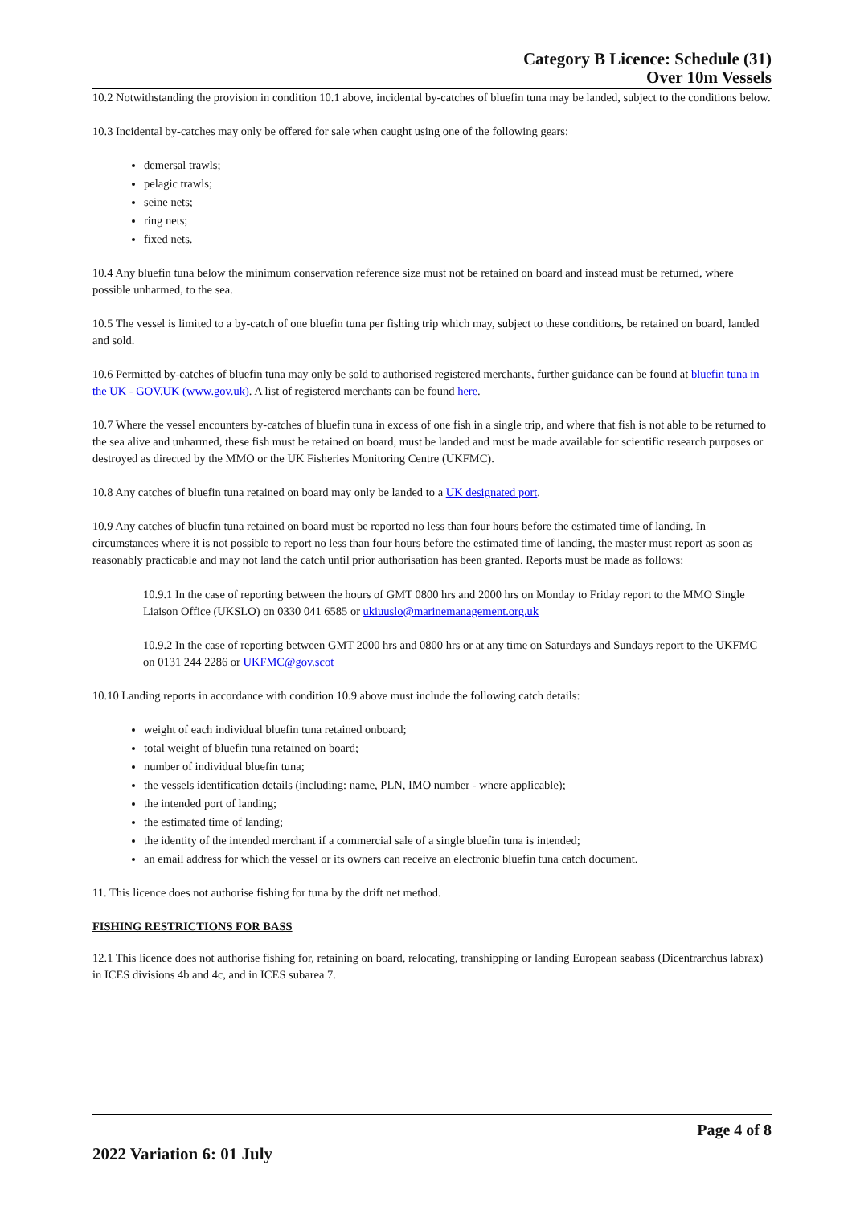Category B Licence: Schedule (31)
Over 10m Vessels
10.2 Notwithstanding the provision in condition 10.1 above, incidental by-catches of bluefin tuna may be landed, subject to the conditions below.
10.3 Incidental by-catches may only be offered for sale when caught using one of the following gears:
demersal trawls;
pelagic trawls;
seine nets;
ring nets;
fixed nets.
10.4 Any bluefin tuna below the minimum conservation reference size must not be retained on board and instead must be returned, where possible unharmed, to the sea.
10.5 The vessel is limited to a by-catch of one bluefin tuna per fishing trip which may, subject to these conditions, be retained on board, landed and sold.
10.6 Permitted by-catches of bluefin tuna may only be sold to authorised registered merchants, further guidance can be found at bluefin tuna in the UK - GOV.UK (www.gov.uk). A list of registered merchants can be found here.
10.7 Where the vessel encounters by-catches of bluefin tuna in excess of one fish in a single trip, and where that fish is not able to be returned to the sea alive and unharmed, these fish must be retained on board, must be landed and must be made available for scientific research purposes or destroyed as directed by the MMO or the UK Fisheries Monitoring Centre (UKFMC).
10.8 Any catches of bluefin tuna retained on board may only be landed to a UK designated port.
10.9 Any catches of bluefin tuna retained on board must be reported no less than four hours before the estimated time of landing. In circumstances where it is not possible to report no less than four hours before the estimated time of landing, the master must report as soon as reasonably practicable and may not land the catch until prior authorisation has been granted. Reports must be made as follows:
10.9.1 In the case of reporting between the hours of GMT 0800 hrs and 2000 hrs on Monday to Friday report to the MMO Single Liaison Office (UKSLO) on 0330 041 6585 or ukiuuslo@marinemanagement.org.uk
10.9.2 In the case of reporting between GMT 2000 hrs and 0800 hrs or at any time on Saturdays and Sundays report to the UKFMC on 0131 244 2286 or UKFMC@gov.scot
10.10 Landing reports in accordance with condition 10.9 above must include the following catch details:
weight of each individual bluefin tuna retained onboard;
total weight of bluefin tuna retained on board;
number of individual bluefin tuna;
the vessels identification details (including: name, PLN, IMO number - where applicable);
the intended port of landing;
the estimated time of landing;
the identity of the intended merchant if a commercial sale of a single bluefin tuna is intended;
an email address for which the vessel or its owners can receive an electronic bluefin tuna catch document.
11. This licence does not authorise fishing for tuna by the drift net method.
FISHING RESTRICTIONS FOR BASS
12.1 This licence does not authorise fishing for, retaining on board, relocating, transhipping or landing European seabass (Dicentrarchus labrax) in ICES divisions 4b and 4c, and in ICES subarea 7.
Page 4 of 8
2022 Variation 6: 01 July